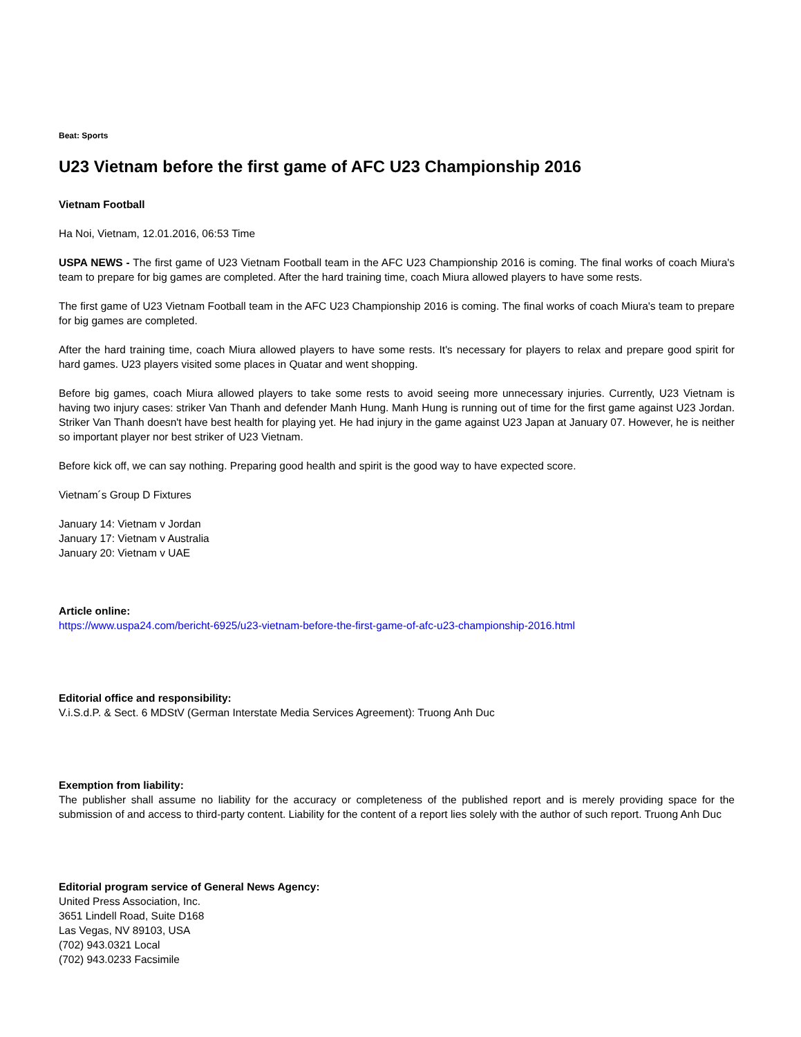Beat: Sports
U23 Vietnam before the first game of AFC U23 Championship 2016
Vietnam Football
Ha Noi, Vietnam, 12.01.2016, 06:53 Time
USPA NEWS - The first game of U23 Vietnam Football team in the AFC U23 Championship 2016 is coming. The final works of coach Miura's team to prepare for big games are completed. After the hard training time, coach Miura allowed players to have some rests.
The first game of U23 Vietnam Football team in the AFC U23 Championship 2016 is coming. The final works of coach Miura's team to prepare for big games are completed.
After the hard training time, coach Miura allowed players to have some rests. It's necessary for players to relax and prepare good spirit for hard games. U23 players visited some places in Quatar and went shopping.
Before big games, coach Miura allowed players to take some rests to avoid seeing more unnecessary injuries. Currently, U23 Vietnam is having two injury cases: striker Van Thanh and defender Manh Hung. Manh Hung is running out of time for the first game against U23 Jordan. Striker Van Thanh doesn't have best health for playing yet. He had injury in the game against U23 Japan at January 07. However, he is neither so important player nor best striker of U23 Vietnam.
Before kick off, we can say nothing. Preparing good health and spirit is the good way to have expected score.
Vietnam´s Group D Fixtures
January 14: Vietnam v Jordan
January 17: Vietnam v Australia
January 20: Vietnam v UAE
Article online:
https://www.uspa24.com/bericht-6925/u23-vietnam-before-the-first-game-of-afc-u23-championship-2016.html
Editorial office and responsibility:
V.i.S.d.P. & Sect. 6 MDStV (German Interstate Media Services Agreement): Truong Anh Duc
Exemption from liability:
The publisher shall assume no liability for the accuracy or completeness of the published report and is merely providing space for the submission of and access to third-party content. Liability for the content of a report lies solely with the author of such report. Truong Anh Duc
Editorial program service of General News Agency:
United Press Association, Inc.
3651 Lindell Road, Suite D168
Las Vegas, NV 89103, USA
(702) 943.0321 Local
(702) 943.0233 Facsimile